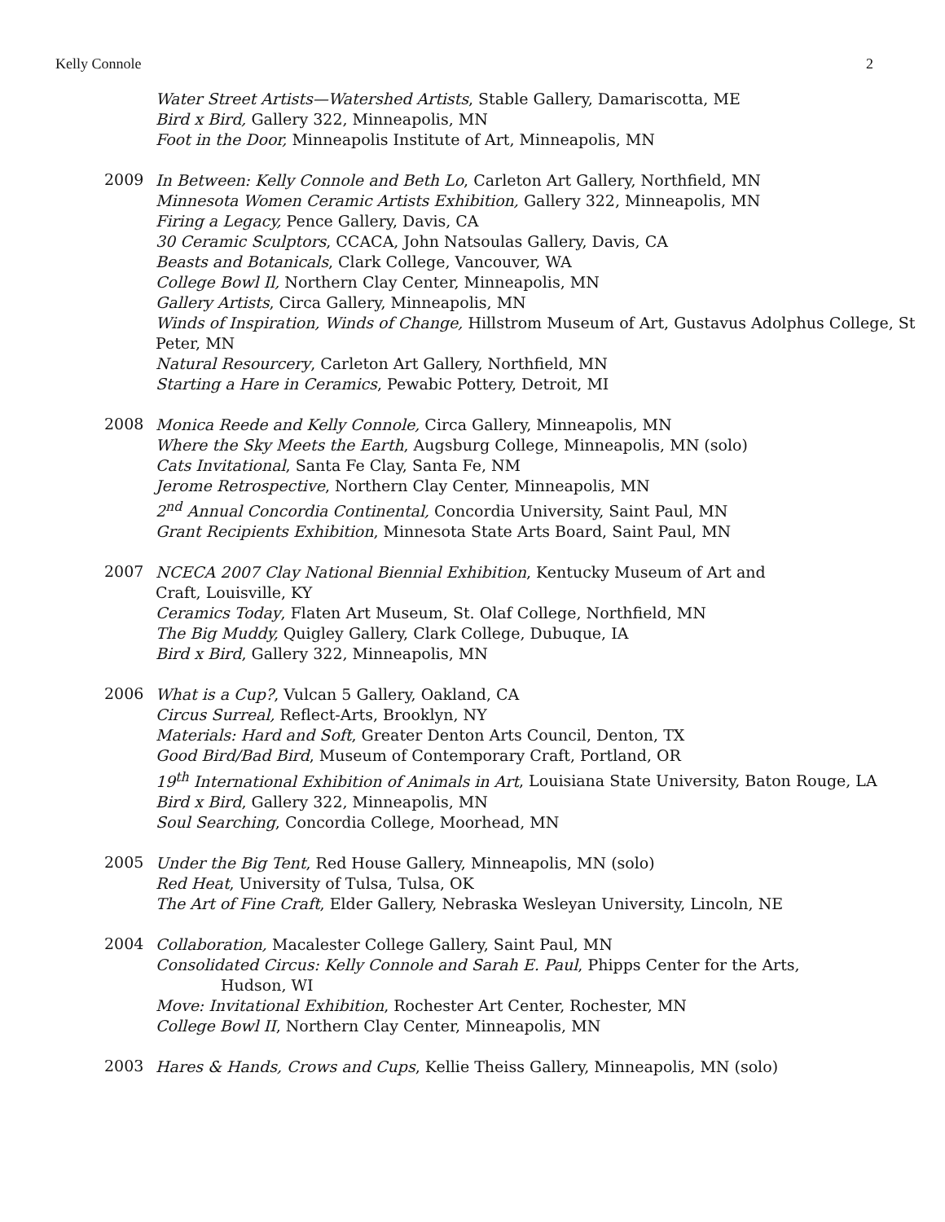Kelly Connole 2
Water Street Artists—Watershed Artists, Stable Gallery, Damariscotta, ME
Bird x Bird, Gallery 322, Minneapolis, MN
Foot in the Door, Minneapolis Institute of Art, Minneapolis, MN
2009
In Between: Kelly Connole and Beth Lo, Carleton Art Gallery, Northfield, MN
Minnesota Women Ceramic Artists Exhibition, Gallery 322, Minneapolis, MN
Firing a Legacy, Pence Gallery, Davis, CA
30 Ceramic Sculptors, CCACA, John Natsoulas Gallery, Davis, CA
Beasts and Botanicals, Clark College, Vancouver, WA
College Bowl Il, Northern Clay Center, Minneapolis, MN
Gallery Artists, Circa Gallery, Minneapolis, MN
Winds of Inspiration, Winds of Change, Hillstrom Museum of Art, Gustavus Adolphus College, St Peter, MN
Natural Resourcery, Carleton Art Gallery, Northfield, MN
Starting a Hare in Ceramics, Pewabic Pottery, Detroit, MI
2008
Monica Reede and Kelly Connole, Circa Gallery, Minneapolis, MN
Where the Sky Meets the Earth, Augsburg College, Minneapolis, MN (solo)
Cats Invitational, Santa Fe Clay, Santa Fe, NM
Jerome Retrospective, Northern Clay Center, Minneapolis, MN
2<sup>nd</sup> Annual Concordia Continental, Concordia University, Saint Paul, MN
Grant Recipients Exhibition, Minnesota State Arts Board, Saint Paul, MN
2007
NCECA 2007 Clay National Biennial Exhibition, Kentucky Museum of Art and
Craft, Louisville, KY
Ceramics Today, Flaten Art Museum, St. Olaf College, Northfield, MN
The Big Muddy, Quigley Gallery, Clark College, Dubuque, IA
Bird x Bird, Gallery 322, Minneapolis, MN
2006
What is a Cup?, Vulcan 5 Gallery, Oakland, CA
Circus Surreal, Reflect-Arts, Brooklyn, NY
Materials: Hard and Soft, Greater Denton Arts Council, Denton, TX
Good Bird/Bad Bird, Museum of Contemporary Craft, Portland, OR
19<sup>th</sup> International Exhibition of Animals in Art, Louisiana State University, Baton Rouge, LA
Bird x Bird, Gallery 322, Minneapolis, MN
Soul Searching, Concordia College, Moorhead, MN
2005
Under the Big Tent, Red House Gallery, Minneapolis, MN (solo)
Red Heat, University of Tulsa, Tulsa, OK
The Art of Fine Craft, Elder Gallery, Nebraska Wesleyan University, Lincoln, NE
2004
Collaboration, Macalester College Gallery, Saint Paul, MN
Consolidated Circus: Kelly Connole and Sarah E. Paul, Phipps Center for the Arts,
Hudson, WI
Move: Invitational Exhibition, Rochester Art Center, Rochester, MN
College Bowl II, Northern Clay Center, Minneapolis, MN
2003
Hares & Hands, Crows and Cups, Kellie Theiss Gallery, Minneapolis, MN (solo)